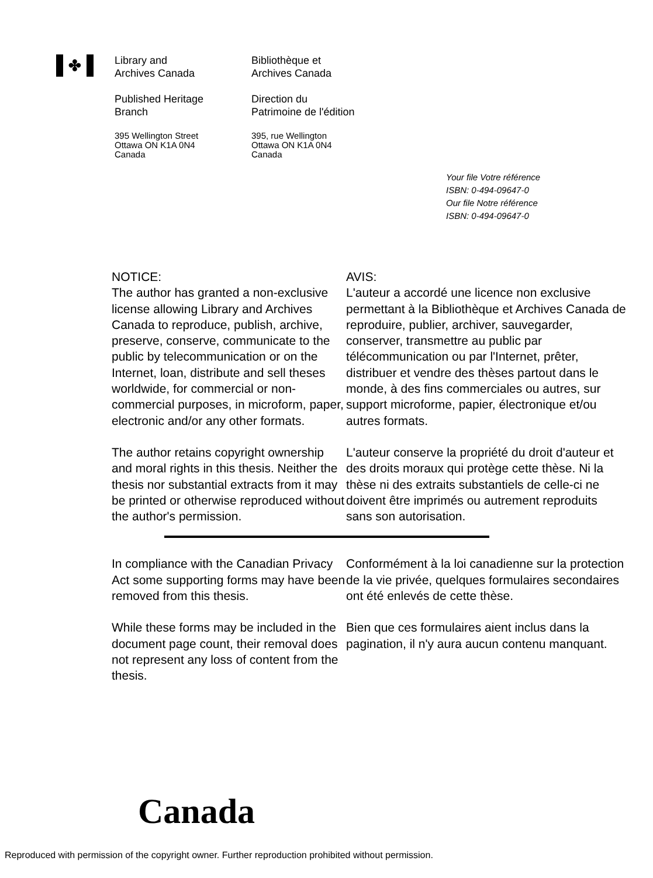✤
Library and
Archives Canada
Published Heritage
Branch
395 Wellington Street
Ottawa ON K1A 0N4
Canada
Bibliothèque et
Archives Canada
Direction du
Patrimoine de l'édition
395, rue Wellington
Ottawa ON K1A 0N4
Canada
Your file Votre référence
ISBN: 0-494-09647-0
Our file Notre référence
ISBN: 0-494-09647-0
NOTICE:
The author has granted a non-exclusive license allowing Library and Archives Canada to reproduce, publish, archive, preserve, conserve, communicate to the public by telecommunication or on the Internet, loan, distribute and sell theses worldwide, for commercial or non-commercial purposes, in microform, paper, electronic and/or any other formats.
AVIS:
L'auteur a accordé une licence non exclusive permettant à la Bibliothèque et Archives Canada de reproduire, publier, archiver, sauvegarder, conserver, transmettre au public par télécommunication ou par l'Internet, prêter, distribuer et vendre des thèses partout dans le monde, à des fins commerciales ou autres, sur support microforme, papier, électronique et/ou autres formats.
The author retains copyright ownership and moral rights in this thesis. Neither the thesis nor substantial extracts from it may be printed or otherwise reproduced without the author's permission.
L'auteur conserve la propriété du droit d'auteur et des droits moraux qui protège cette thèse. Ni la thèse ni des extraits substantiels de celle-ci ne doivent être imprimés ou autrement reproduits sans son autorisation.
In compliance with the Canadian Privacy Act some supporting forms may have been removed from this thesis.
Conformément à la loi canadienne sur la protection de la vie privée, quelques formulaires secondaires ont été enlevés de cette thèse.
While these forms may be included in the document page count, their removal does not represent any loss of content from the thesis.
Bien que ces formulaires aient inclus dans la pagination, il n'y aura aucun contenu manquant.
Canada
Reproduced with permission of the copyright owner. Further reproduction prohibited without permission.